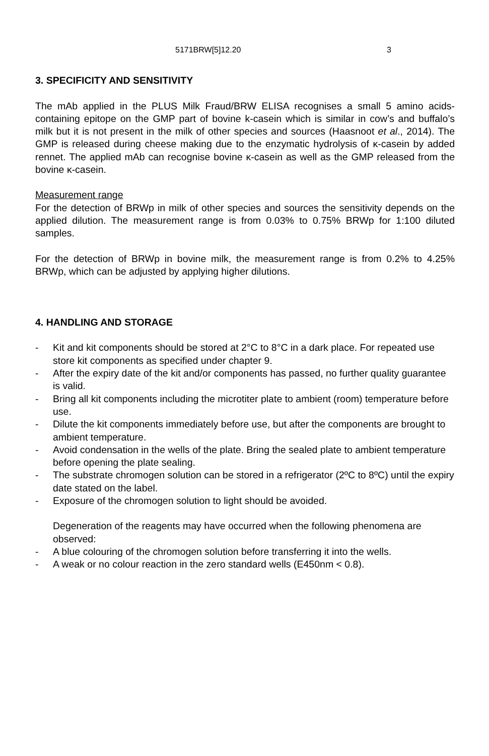5171BRW[5]12.20 3
3. SPECIFICITY AND SENSITIVITY
The mAb applied in the PLUS Milk Fraud/BRW ELISA recognises a small 5 amino acids-containing epitope on the GMP part of bovine k-casein which is similar in cow’s and buffalo’s milk but it is not present in the milk of other species and sources (Haasnoot et al., 2014). The GMP is released during cheese making due to the enzymatic hydrolysis of κ-casein by added rennet. The applied mAb can recognise bovine κ-casein as well as the GMP released from the bovine κ-casein.
Measurement range
For the detection of BRWp in milk of other species and sources the sensitivity depends on the applied dilution. The measurement range is from 0.03% to 0.75% BRWp for 1:100 diluted samples.
For the detection of BRWp in bovine milk, the measurement range is from 0.2% to 4.25% BRWp, which can be adjusted by applying higher dilutions.
4. HANDLING AND STORAGE
- Kit and kit components should be stored at 2°C to 8°C in a dark place. For repeated use store kit components as specified under chapter 9.
- After the expiry date of the kit and/or components has passed, no further quality guarantee is valid.
- Bring all kit components including the microtiter plate to ambient (room) temperature before use.
- Dilute the kit components immediately before use, but after the components are brought to ambient temperature.
- Avoid condensation in the wells of the plate. Bring the sealed plate to ambient temperature before opening the plate sealing.
- The substrate chromogen solution can be stored in a refrigerator (2ºC to 8ºC) until the expiry date stated on the label.
- Exposure of the chromogen solution to light should be avoided.
Degeneration of the reagents may have occurred when the following phenomena are observed:
- A blue colouring of the chromogen solution before transferring it into the wells.
- A weak or no colour reaction in the zero standard wells (E450nm < 0.8).